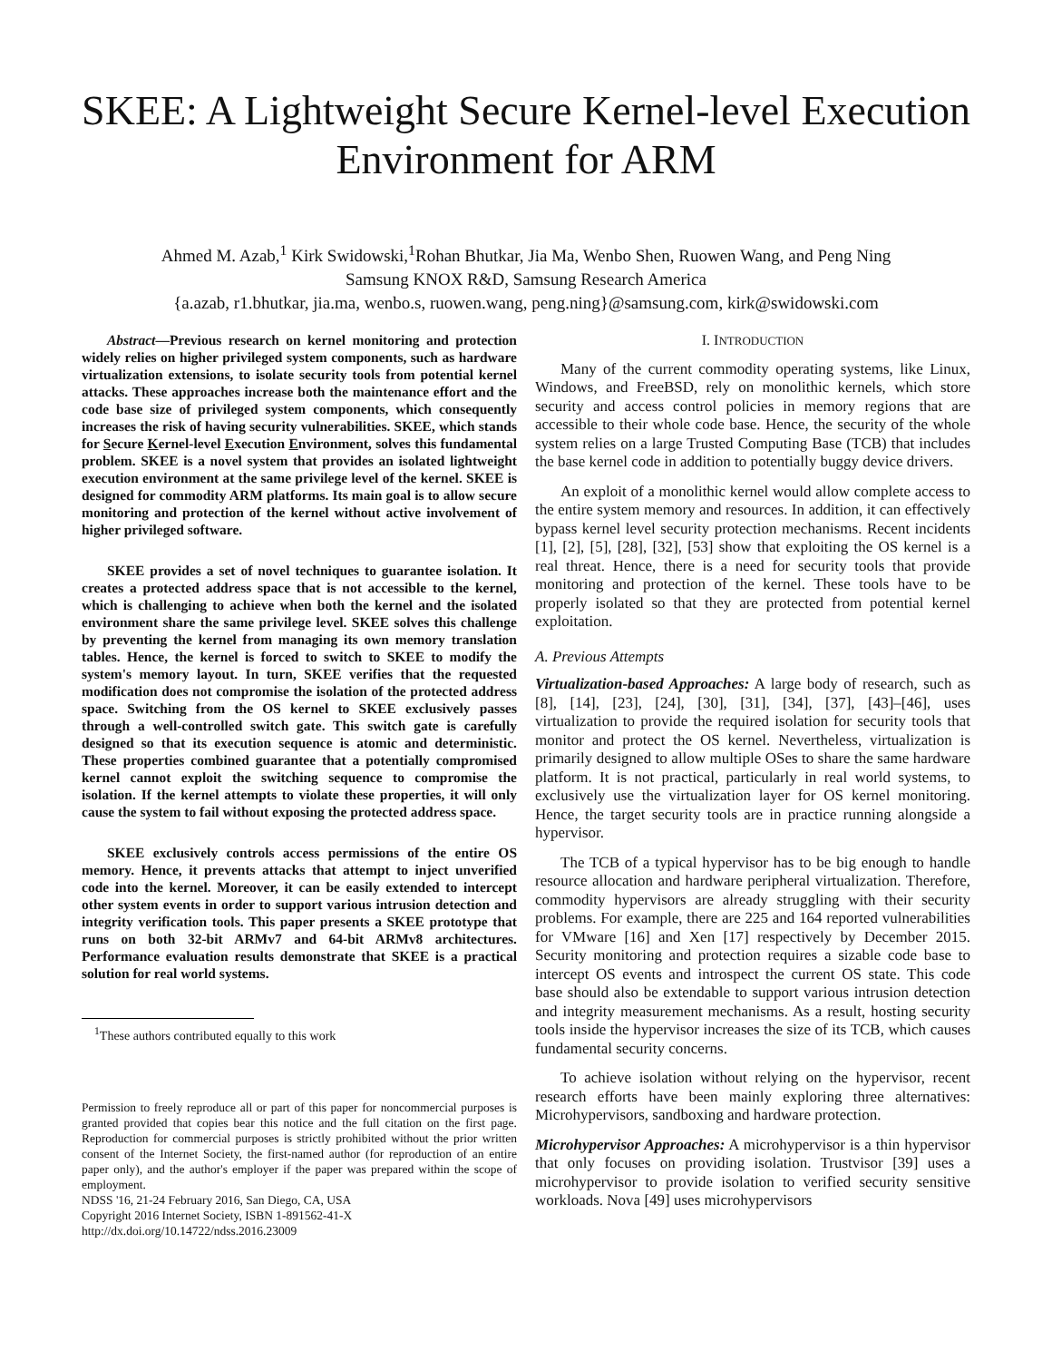SKEE: A Lightweight Secure Kernel-level Execution Environment for ARM
Ahmed M. Azab,<sup>1</sup> Kirk Swidowski,<sup>1</sup>Rohan Bhutkar, Jia Ma, Wenbo Shen, Ruowen Wang, and Peng Ning
Samsung KNOX R&D, Samsung Research America
{a.azab, r1.bhutkar, jia.ma, wenbo.s, ruowen.wang, peng.ning}@samsung.com, kirk@swidowski.com
Abstract—Previous research on kernel monitoring and protection widely relies on higher privileged system components, such as hardware virtualization extensions, to isolate security tools from potential kernel attacks. These approaches increase both the maintenance effort and the code base size of privileged system components, which consequently increases the risk of having security vulnerabilities. SKEE, which stands for Secure Kernel-level Execution Environment, solves this fundamental problem. SKEE is a novel system that provides an isolated lightweight execution environment at the same privilege level of the kernel. SKEE is designed for commodity ARM platforms. Its main goal is to allow secure monitoring and protection of the kernel without active involvement of higher privileged software.
SKEE provides a set of novel techniques to guarantee isolation. It creates a protected address space that is not accessible to the kernel, which is challenging to achieve when both the kernel and the isolated environment share the same privilege level. SKEE solves this challenge by preventing the kernel from managing its own memory translation tables. Hence, the kernel is forced to switch to SKEE to modify the system's memory layout. In turn, SKEE verifies that the requested modification does not compromise the isolation of the protected address space. Switching from the OS kernel to SKEE exclusively passes through a well-controlled switch gate. This switch gate is carefully designed so that its execution sequence is atomic and deterministic. These properties combined guarantee that a potentially compromised kernel cannot exploit the switching sequence to compromise the isolation. If the kernel attempts to violate these properties, it will only cause the system to fail without exposing the protected address space.
SKEE exclusively controls access permissions of the entire OS memory. Hence, it prevents attacks that attempt to inject unverified code into the kernel. Moreover, it can be easily extended to intercept other system events in order to support various intrusion detection and integrity verification tools. This paper presents a SKEE prototype that runs on both 32-bit ARMv7 and 64-bit ARMv8 architectures. Performance evaluation results demonstrate that SKEE is a practical solution for real world systems.
<sup>1</sup> These authors contributed equally to this work
Permission to freely reproduce all or part of this paper for noncommercial purposes is granted provided that copies bear this notice and the full citation on the first page. Reproduction for commercial purposes is strictly prohibited without the prior written consent of the Internet Society, the first-named author (for reproduction of an entire paper only), and the author's employer if the paper was prepared within the scope of employment.
NDSS '16, 21-24 February 2016, San Diego, CA, USA
Copyright 2016 Internet Society, ISBN 1-891562-41-X
http://dx.doi.org/10.14722/ndss.2016.23009
I. INTRODUCTION
Many of the current commodity operating systems, like Linux, Windows, and FreeBSD, rely on monolithic kernels, which store security and access control policies in memory regions that are accessible to their whole code base. Hence, the security of the whole system relies on a large Trusted Computing Base (TCB) that includes the base kernel code in addition to potentially buggy device drivers.
An exploit of a monolithic kernel would allow complete access to the entire system memory and resources. In addition, it can effectively bypass kernel level security protection mechanisms. Recent incidents [1], [2], [5], [28], [32], [53] show that exploiting the OS kernel is a real threat. Hence, there is a need for security tools that provide monitoring and protection of the kernel. These tools have to be properly isolated so that they are protected from potential kernel exploitation.
A. Previous Attempts
Virtualization-based Approaches: A large body of research, such as [8], [14], [23], [24], [30], [31], [34], [37], [43]–[46], uses virtualization to provide the required isolation for security tools that monitor and protect the OS kernel. Nevertheless, virtualization is primarily designed to allow multiple OSes to share the same hardware platform. It is not practical, particularly in real world systems, to exclusively use the virtualization layer for OS kernel monitoring. Hence, the target security tools are in practice running alongside a hypervisor.
The TCB of a typical hypervisor has to be big enough to handle resource allocation and hardware peripheral virtualization. Therefore, commodity hypervisors are already struggling with their security problems. For example, there are 225 and 164 reported vulnerabilities for VMware [16] and Xen [17] respectively by December 2015. Security monitoring and protection requires a sizable code base to intercept OS events and introspect the current OS state. This code base should also be extendable to support various intrusion detection and integrity measurement mechanisms. As a result, hosting security tools inside the hypervisor increases the size of its TCB, which causes fundamental security concerns.
To achieve isolation without relying on the hypervisor, recent research efforts have been mainly exploring three alternatives: Microhypervisors, sandboxing and hardware protection.
Microhypervisor Approaches: A microhypervisor is a thin hypervisor that only focuses on providing isolation. Trustvisor [39] uses a microhypervisor to provide isolation to verified security sensitive workloads. Nova [49] uses microhypervisors